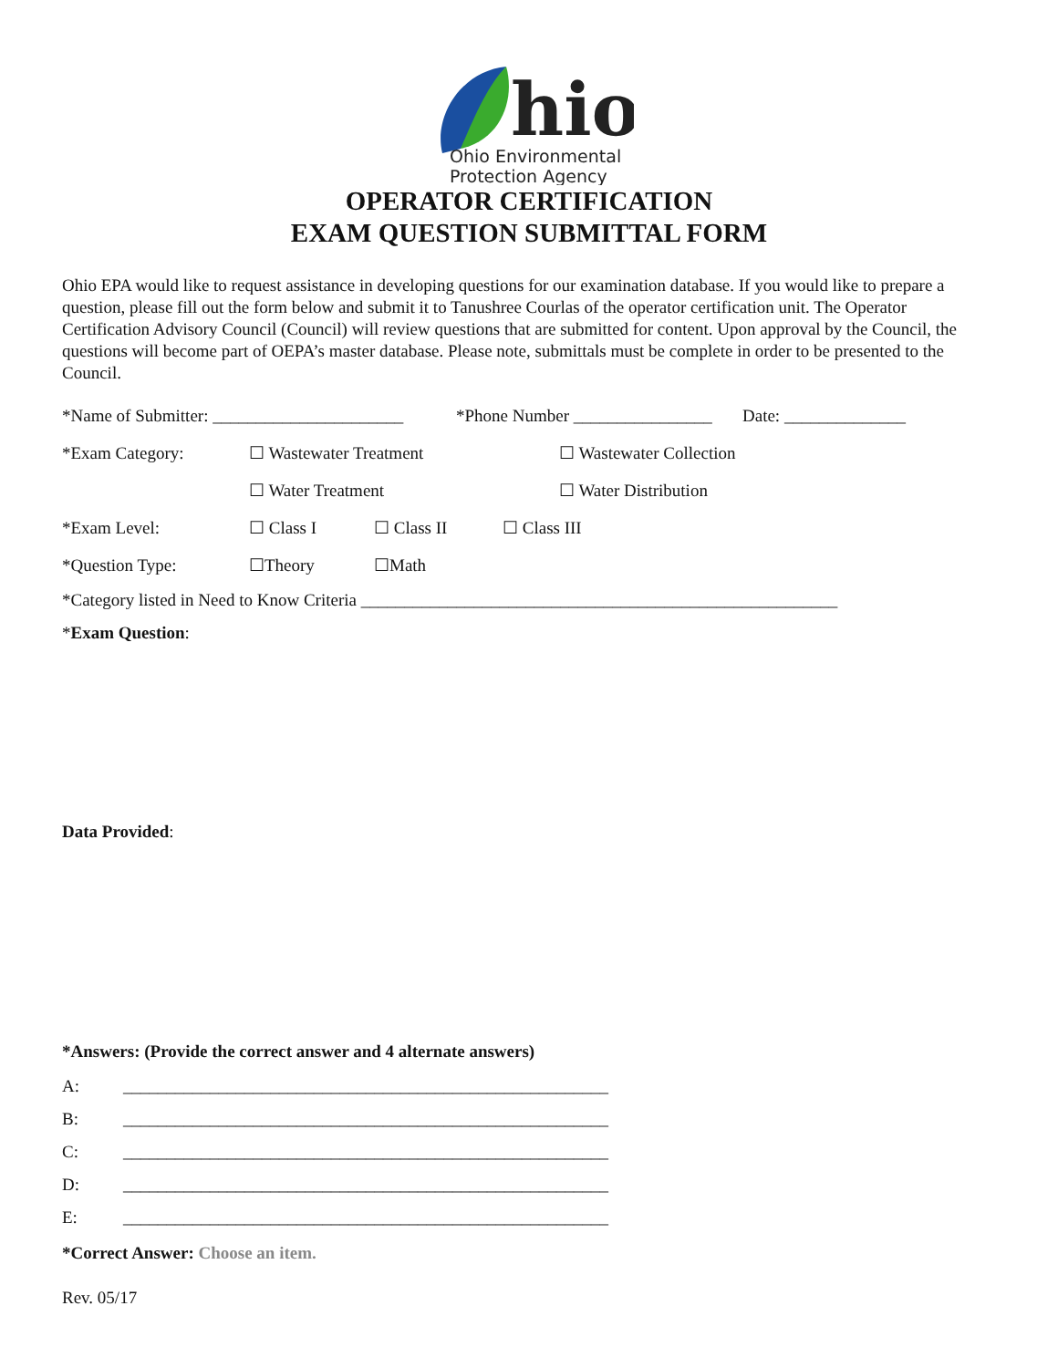hio
Ohio Environmental
Protection Agency
OPERATOR CERTIFICATION
EXAM QUESTION SUBMITTAL FORM
Ohio EPA would like to request assistance in developing questions for our examination database. If you would like to prepare a question, please fill out the form below and submit it to Tanushree Courlas of the operator certification unit. The Operator Certification Advisory Council (Council) will review questions that are submitted for content. Upon approval by the Council, the questions will become part of OEPA’s master database. Please note, submittals must be complete in order to be presented to the Council.
*Name of Submitter: ______________________ *Phone Number ________________ Date: ______________
*Exam Category: ☐ Wastewater Treatment ☐ Wastewater Collection
☐ Water Treatment ☐ Water Distribution
*Exam Level: ☐ Class I ☐ Class II ☐ Class III
*Question Type: ☐Theory ☐Math
*Category listed in Need to Know Criteria _______________________________________________________
*Exam Question:
Data Provided:
*Answers: (Provide the correct answer and 4 alternate answers)
A: ________________________________________________________
B: ________________________________________________________
C: ________________________________________________________
D: ________________________________________________________
E: ________________________________________________________
*Correct Answer: Choose an item.
Rev. 05/17